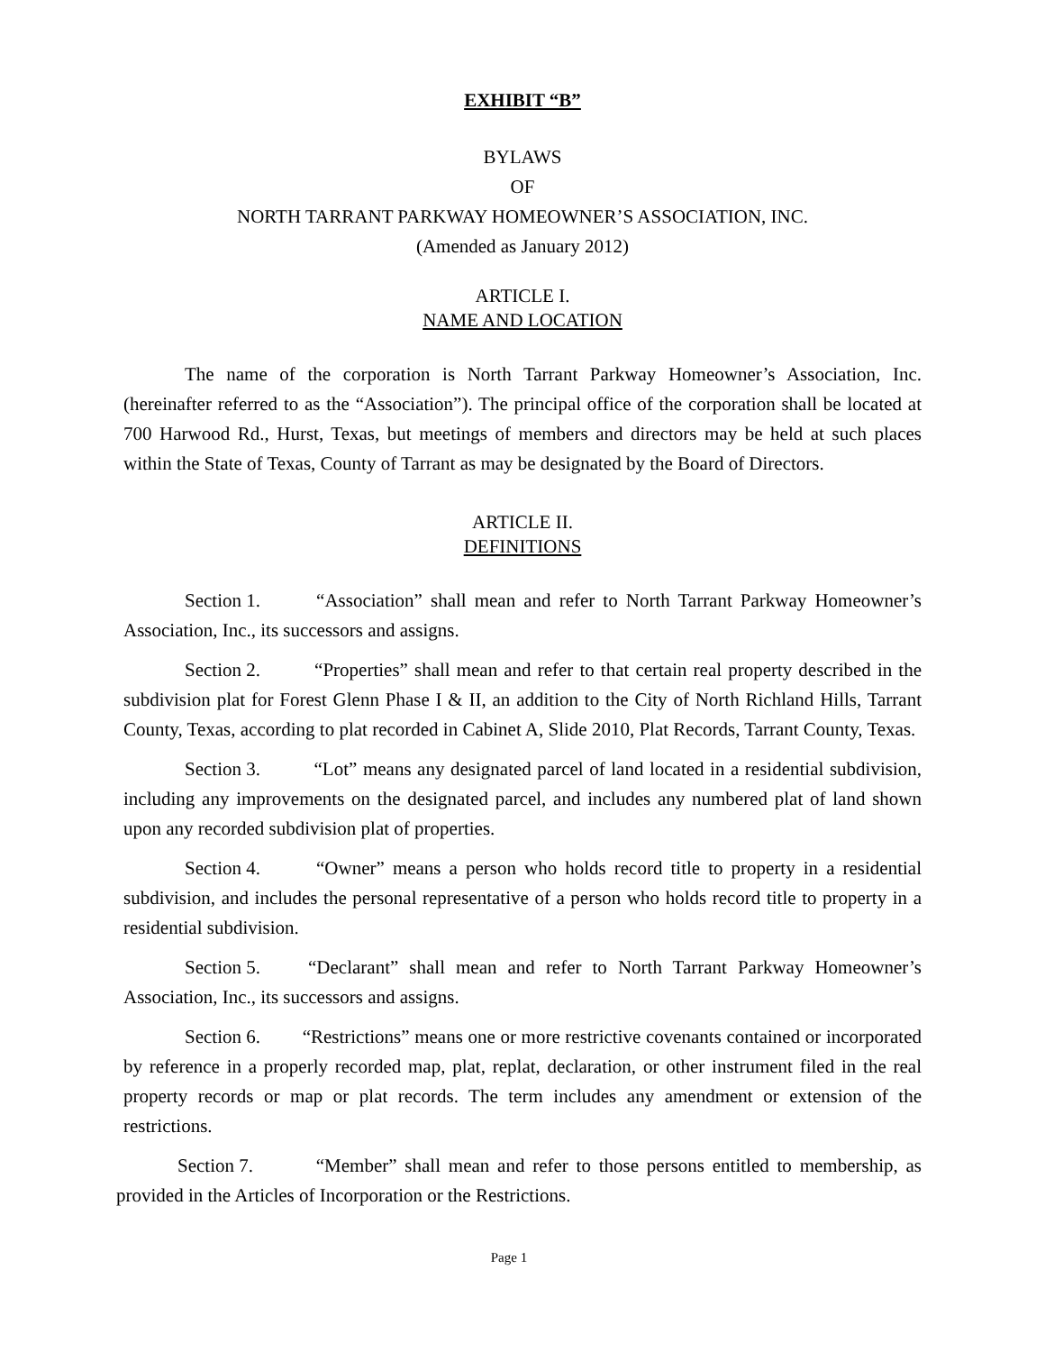EXHIBIT “B”
BYLAWS
OF
NORTH TARRANT PARKWAY HOMEOWNER’S ASSOCIATION, INC.
(Amended as January 2012)
ARTICLE I.
NAME AND LOCATION
The name of the corporation is North Tarrant Parkway Homeowner’s Association, Inc. (hereinafter referred to as the “Association”). The principal office of the corporation shall be located at 700 Harwood Rd., Hurst, Texas, but meetings of members and directors may be held at such places within the State of Texas, County of Tarrant as may be designated by the Board of Directors.
ARTICLE II.
DEFINITIONS
Section 1. “Association” shall mean and refer to North Tarrant Parkway Homeowner’s Association, Inc., its successors and assigns.
Section 2. “Properties” shall mean and refer to that certain real property described in the subdivision plat for Forest Glenn Phase I & II, an addition to the City of North Richland Hills, Tarrant County, Texas, according to plat recorded in Cabinet A, Slide 2010, Plat Records, Tarrant County, Texas.
Section 3. “Lot” means any designated parcel of land located in a residential subdivision, including any improvements on the designated parcel, and includes any numbered plat of land shown upon any recorded subdivision plat of properties.
Section 4. “Owner” means a person who holds record title to property in a residential subdivision, and includes the personal representative of a person who holds record title to property in a residential subdivision.
Section 5. “Declarant” shall mean and refer to North Tarrant Parkway Homeowner’s Association, Inc., its successors and assigns.
Section 6. “Restrictions” means one or more restrictive covenants contained or incorporated by reference in a properly recorded map, plat, replat, declaration, or other instrument filed in the real property records or map or plat records. The term includes any amendment or extension of the restrictions.
Section 7. “Member” shall mean and refer to those persons entitled to membership, as provided in the Articles of Incorporation or the Restrictions.
Page 1